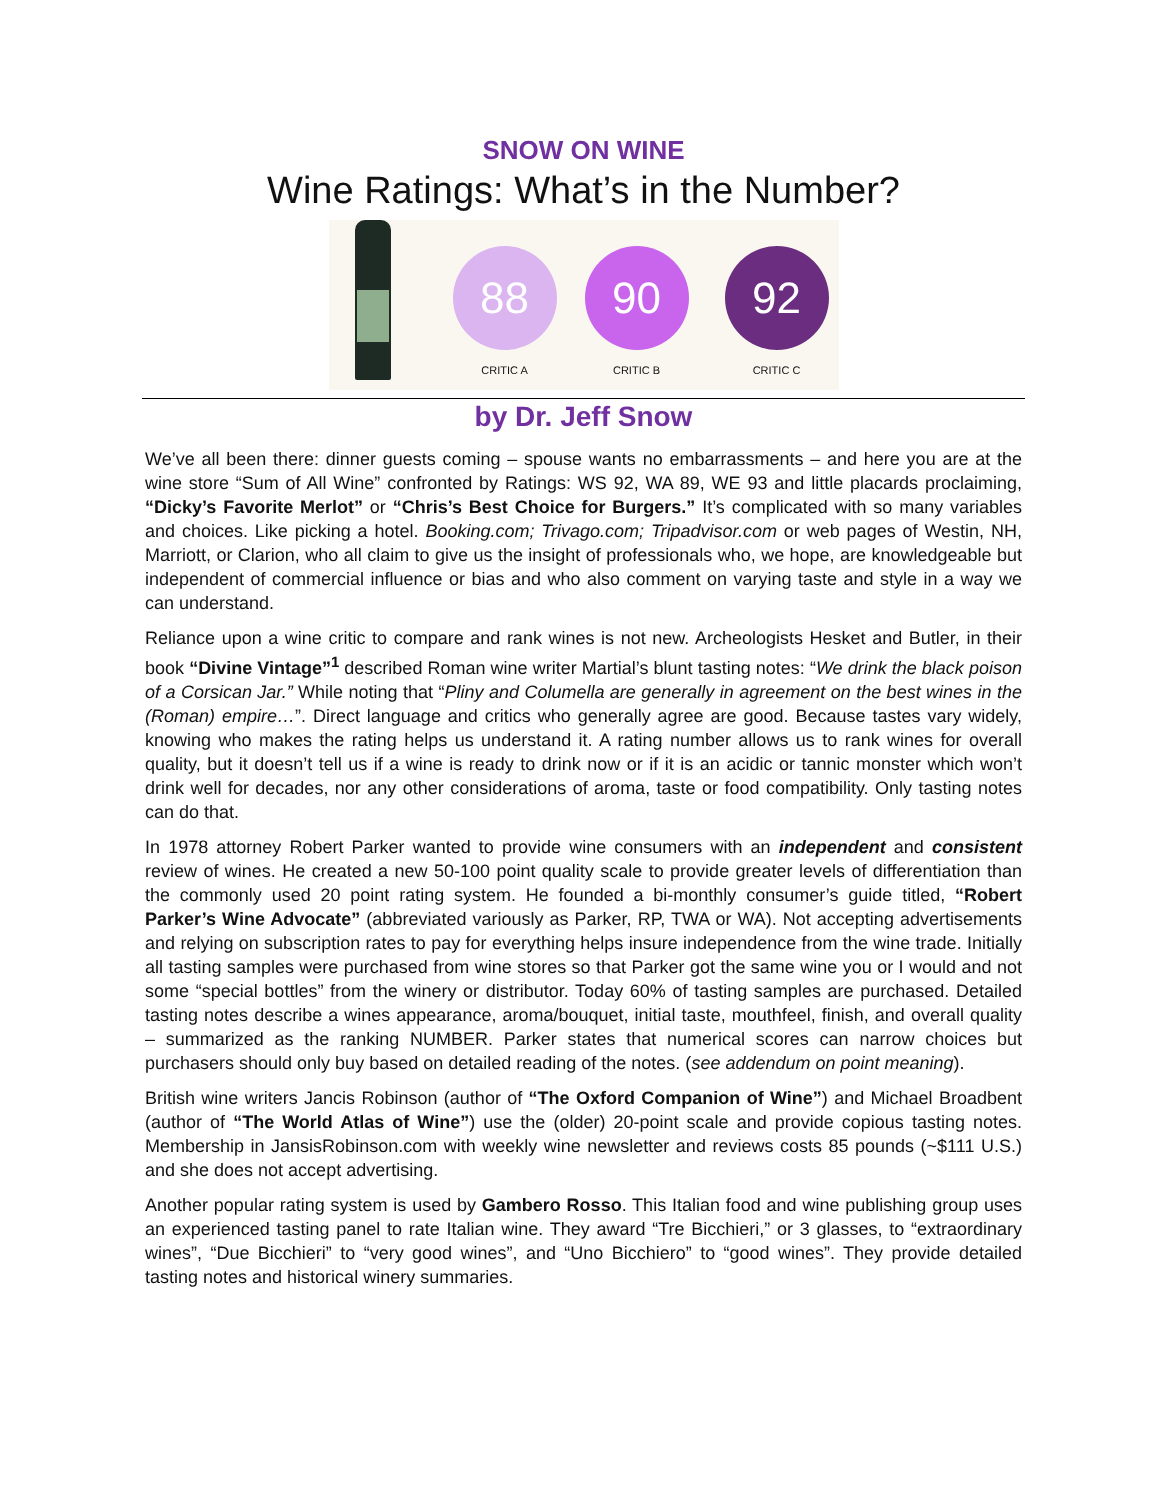SNOW ON WINE
Wine Ratings: What’s in the Number?
88
CRITIC A
90
CRITIC B
92
CRITIC C
by Dr. Jeff Snow
We’ve all been there: dinner guests coming – spouse wants no embarrassments – and here you are at the wine store “Sum of All Wine” confronted by Ratings: WS 92, WA 89, WE 93 and little placards proclaiming, “Dicky’s Favorite Merlot” or “Chris’s Best Choice for Burgers.” It’s complicated with so many variables and choices. Like picking a hotel. Booking.com; Trivago.com; Tripadvisor.com or web pages of Westin, NH, Marriott, or Clarion, who all claim to give us the insight of professionals who, we hope, are knowledgeable but independent of commercial influence or bias and who also comment on varying taste and style in a way we can understand.
Reliance upon a wine critic to compare and rank wines is not new. Archeologists Hesket and Butler, in their book “Divine Vintage”<sup>1</sup> described Roman wine writer Martial’s blunt tasting notes: “We drink the black poison of a Corsican Jar.” While noting that “Pliny and Columella are generally in agreement on the best wines in the (Roman) empire…”. Direct language and critics who generally agree are good. Because tastes vary widely, knowing who makes the rating helps us understand it. A rating number allows us to rank wines for overall quality, but it doesn’t tell us if a wine is ready to drink now or if it is an acidic or tannic monster which won’t drink well for decades, nor any other considerations of aroma, taste or food compatibility. Only tasting notes can do that.
In 1978 attorney Robert Parker wanted to provide wine consumers with an independent and consistent review of wines. He created a new 50-100 point quality scale to provide greater levels of differentiation than the commonly used 20 point rating system. He founded a bi-monthly consumer’s guide titled, “Robert Parker’s Wine Advocate” (abbreviated variously as Parker, RP, TWA or WA). Not accepting advertisements and relying on subscription rates to pay for everything helps insure independence from the wine trade. Initially all tasting samples were purchased from wine stores so that Parker got the same wine you or I would and not some “special bottles” from the winery or distributor. Today 60% of tasting samples are purchased. Detailed tasting notes describe a wines appearance, aroma/bouquet, initial taste, mouthfeel, finish, and overall quality – summarized as the ranking NUMBER. Parker states that numerical scores can narrow choices but purchasers should only buy based on detailed reading of the notes. (see addendum on point meaning).
British wine writers Jancis Robinson (author of “The Oxford Companion of Wine”) and Michael Broadbent (author of “The World Atlas of Wine”) use the (older) 20-point scale and provide copious tasting notes. Membership in JansisRobinson.com with weekly wine newsletter and reviews costs 85 pounds (~$111 U.S.) and she does not accept advertising.
Another popular rating system is used by Gambero Rosso. This Italian food and wine publishing group uses an experienced tasting panel to rate Italian wine. They award “Tre Bicchieri,” or 3 glasses, to “extraordinary wines”, “Due Bicchieri” to “very good wines”, and “Uno Bicchiero” to “good wines”. They provide detailed tasting notes and historical winery summaries.